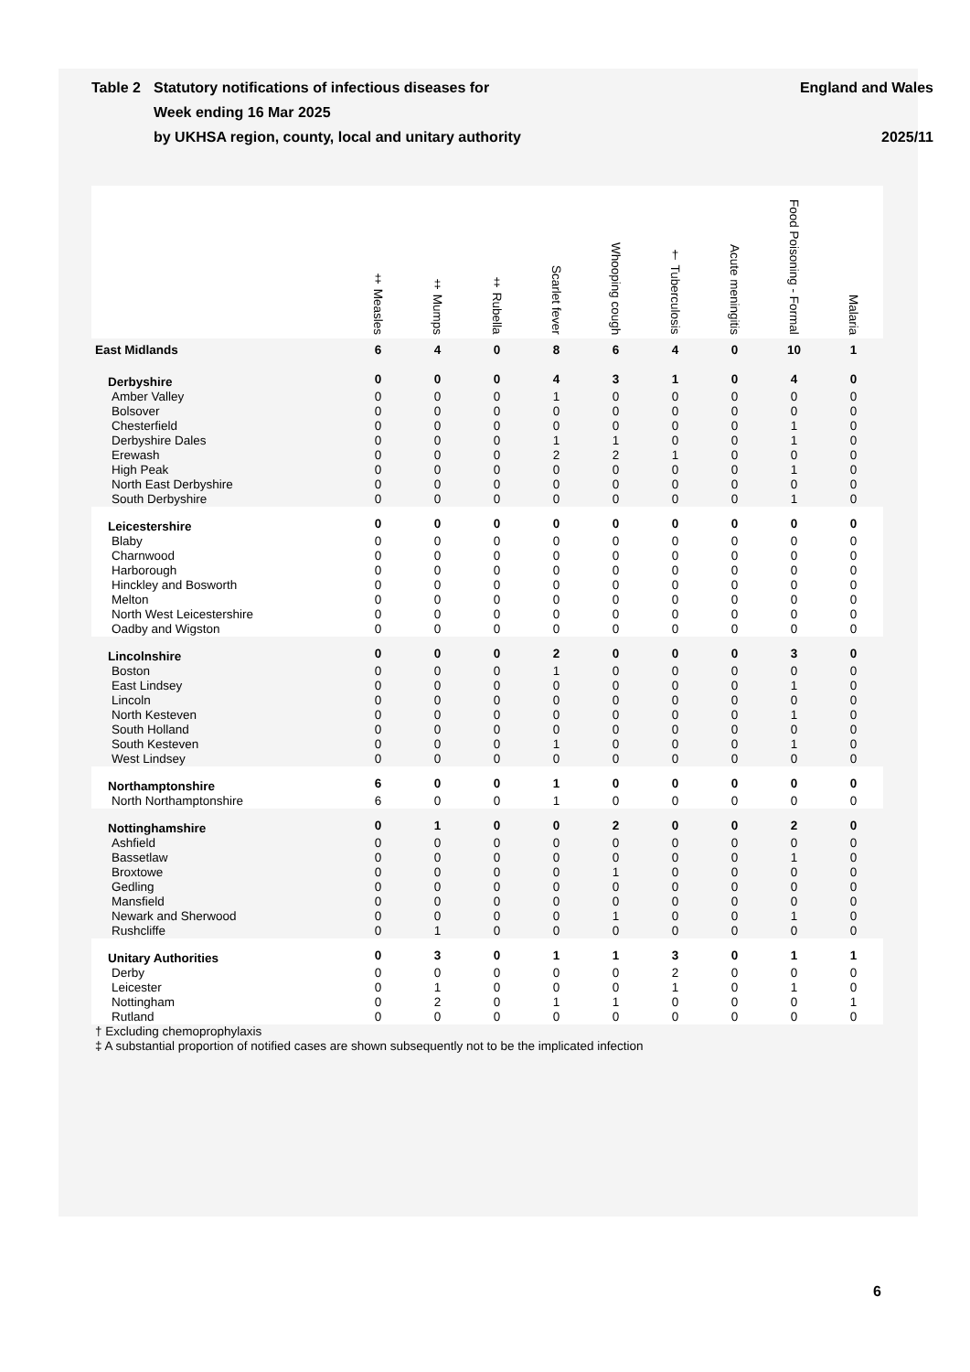Table 2 Statutory notifications of infectious diseases for
Week ending 16 Mar 2025
by UKHSA region, county, local and unitary authority
England and Wales
2025/11
| | ‡ Measles | ‡ Mumps | ‡ Rubella | Scarlet fever | Whooping cough | † Tuberculosis | Acute meningitis | Food Poisoning - Formal | Malaria |
| --- | --- | --- | --- | --- | --- | --- | --- | --- | --- |
| East Midlands | 6 | 4 | 0 | 8 | 6 | 4 | 0 | 10 | 1 |
| Derbyshire | 0 | 0 | 0 | 4 | 3 | 1 | 0 | 4 | 0 |
| Amber Valley | 0 | 0 | 0 | 1 | 0 | 0 | 0 | 0 | 0 |
| Bolsover | 0 | 0 | 0 | 0 | 0 | 0 | 0 | 0 | 0 |
| Chesterfield | 0 | 0 | 0 | 0 | 0 | 0 | 0 | 1 | 0 |
| Derbyshire Dales | 0 | 0 | 0 | 1 | 1 | 0 | 0 | 1 | 0 |
| Erewash | 0 | 0 | 0 | 2 | 2 | 1 | 0 | 0 | 0 |
| High Peak | 0 | 0 | 0 | 0 | 0 | 0 | 0 | 1 | 0 |
| North East Derbyshire | 0 | 0 | 0 | 0 | 0 | 0 | 0 | 0 | 0 |
| South Derbyshire | 0 | 0 | 0 | 0 | 0 | 0 | 0 | 1 | 0 |
| Leicestershire | 0 | 0 | 0 | 0 | 0 | 0 | 0 | 0 | 0 |
| Blaby | 0 | 0 | 0 | 0 | 0 | 0 | 0 | 0 | 0 |
| Charnwood | 0 | 0 | 0 | 0 | 0 | 0 | 0 | 0 | 0 |
| Harborough | 0 | 0 | 0 | 0 | 0 | 0 | 0 | 0 | 0 |
| Hinckley and Bosworth | 0 | 0 | 0 | 0 | 0 | 0 | 0 | 0 | 0 |
| Melton | 0 | 0 | 0 | 0 | 0 | 0 | 0 | 0 | 0 |
| North West Leicestershire | 0 | 0 | 0 | 0 | 0 | 0 | 0 | 0 | 0 |
| Oadby and Wigston | 0 | 0 | 0 | 0 | 0 | 0 | 0 | 0 | 0 |
| Lincolnshire | 0 | 0 | 0 | 2 | 0 | 0 | 0 | 3 | 0 |
| Boston | 0 | 0 | 0 | 1 | 0 | 0 | 0 | 0 | 0 |
| East Lindsey | 0 | 0 | 0 | 0 | 0 | 0 | 0 | 1 | 0 |
| Lincoln | 0 | 0 | 0 | 0 | 0 | 0 | 0 | 0 | 0 |
| North Kesteven | 0 | 0 | 0 | 0 | 0 | 0 | 0 | 1 | 0 |
| South Holland | 0 | 0 | 0 | 0 | 0 | 0 | 0 | 0 | 0 |
| South Kesteven | 0 | 0 | 0 | 1 | 0 | 0 | 0 | 1 | 0 |
| West Lindsey | 0 | 0 | 0 | 0 | 0 | 0 | 0 | 0 | 0 |
| Northamptonshire | 6 | 0 | 0 | 1 | 0 | 0 | 0 | 0 | 0 |
| North Northamptonshire | 6 | 0 | 0 | 1 | 0 | 0 | 0 | 0 | 0 |
| Nottinghamshire | 0 | 1 | 0 | 0 | 2 | 0 | 0 | 2 | 0 |
| Ashfield | 0 | 0 | 0 | 0 | 0 | 0 | 0 | 0 | 0 |
| Bassetlaw | 0 | 0 | 0 | 0 | 0 | 0 | 0 | 1 | 0 |
| Broxtowe | 0 | 0 | 0 | 0 | 1 | 0 | 0 | 0 | 0 |
| Gedling | 0 | 0 | 0 | 0 | 0 | 0 | 0 | 0 | 0 |
| Mansfield | 0 | 0 | 0 | 0 | 0 | 0 | 0 | 0 | 0 |
| Newark and Sherwood | 0 | 0 | 0 | 0 | 1 | 0 | 0 | 1 | 0 |
| Rushcliffe | 0 | 1 | 0 | 0 | 0 | 0 | 0 | 0 | 0 |
| Unitary Authorities | 0 | 3 | 0 | 1 | 1 | 3 | 0 | 1 | 1 |
| Derby | 0 | 0 | 0 | 0 | 0 | 2 | 0 | 0 | 0 |
| Leicester | 0 | 1 | 0 | 0 | 0 | 1 | 0 | 1 | 0 |
| Nottingham | 0 | 2 | 0 | 1 | 1 | 0 | 0 | 0 | 1 |
| Rutland | 0 | 0 | 0 | 0 | 0 | 0 | 0 | 0 | 0 |
† Excluding chemoprophylaxis
‡ A substantial proportion of notified cases are shown subsequently not to be the implicated infection
6